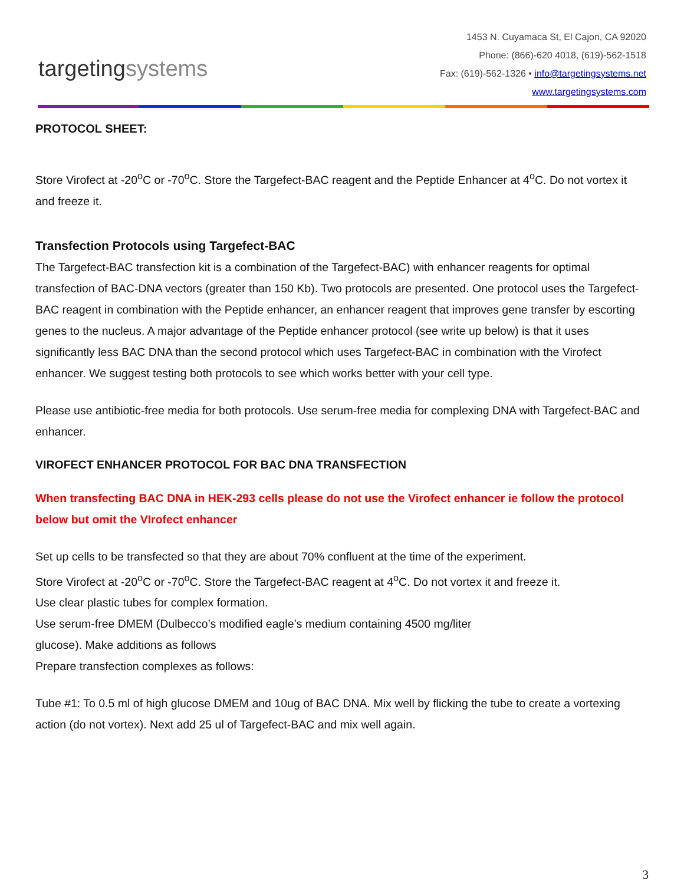targetingsystems
1453 N. Cuyamaca St, El Cajon, CA 92020
Phone: (866)-620 4018, (619)-562-1518
Fax: (619)-562-1326 • info@targetingsystems.net
www.targetingsystems.com
PROTOCOL SHEET:
Store Virofect at -20<sup>o</sup>C or -70<sup>o</sup>C. Store the Targefect-BAC reagent and the Peptide Enhancer at 4<sup>o</sup>C. Do not vortex it and freeze it.
Transfection Protocols using Targefect-BAC
The Targefect-BAC transfection kit is a combination of the Targefect-BAC) with enhancer reagents for optimal transfection of BAC-DNA vectors (greater than 150 Kb). Two protocols are presented. One protocol uses the Targefect-BAC reagent in combination with the Peptide enhancer, an enhancer reagent that improves gene transfer by escorting genes to the nucleus. A major advantage of the Peptide enhancer protocol (see write up below) is that it uses significantly less BAC DNA than the second protocol which uses Targefect-BAC in combination with the Virofect enhancer. We suggest testing both protocols to see which works better with your cell type.
Please use antibiotic-free media for both protocols. Use serum-free media for complexing DNA with Targefect-BAC and enhancer.
VIROFECT ENHANCER PROTOCOL FOR BAC DNA TRANSFECTION
When transfecting BAC DNA in HEK-293 cells please do not use the Virofect enhancer ie follow the protocol below but omit the VIrofect enhancer
Set up cells to be transfected so that they are about 70% confluent at the time of the experiment.
Store Virofect at -20<sup>o</sup>C or -70<sup>o</sup>C. Store the Targefect-BAC reagent at 4<sup>o</sup>C. Do not vortex it and freeze it.
Use clear plastic tubes for complex formation.
Use serum-free DMEM (Dulbecco’s modified eagle’s medium containing 4500 mg/liter
glucose). Make additions as follows
Prepare transfection complexes as follows:
Tube #1: To 0.5 ml of high glucose DMEM and 10ug of BAC DNA. Mix well by flicking the tube to create a vortexing action (do not vortex). Next add 25 ul of Targefect-BAC and mix well again.
3